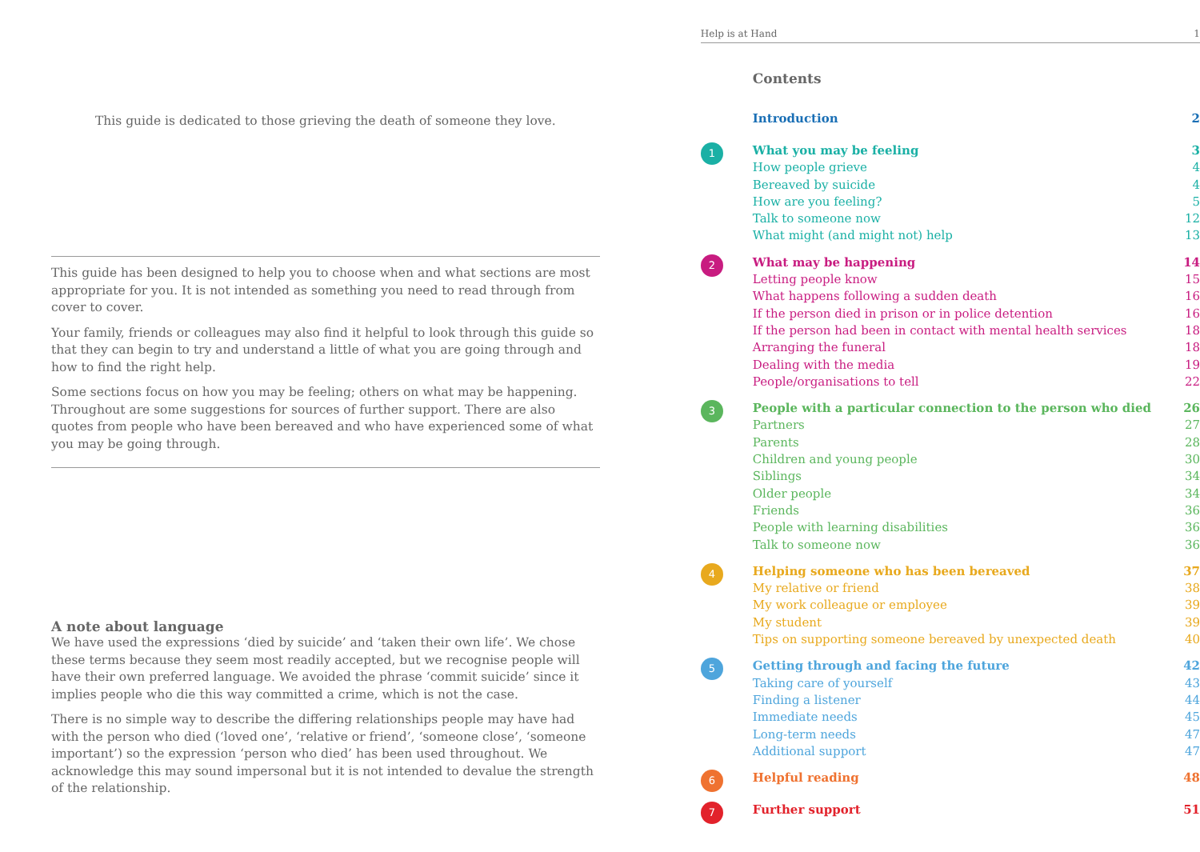This guide is dedicated to those grieving the death of someone they love.
This guide has been designed to help you to choose when and what sections are most appropriate for you. It is not intended as something you need to read through from cover to cover.
Your family, friends or colleagues may also find it helpful to look through this guide so that they can begin to try and understand a little of what you are going through and how to find the right help.
Some sections focus on how you may be feeling; others on what may be happening. Throughout are some suggestions for sources of further support. There are also quotes from people who have been bereaved and who have experienced some of what you may be going through.
A note about language
We have used the expressions ‘died by suicide’ and ‘taken their own life’. We chose these terms because they seem most readily accepted, but we recognise people will have their own preferred language. We avoided the phrase ‘commit suicide’ since it implies people who die this way committed a crime, which is not the case.
There is no simple way to describe the differing relationships people may have had with the person who died (‘loved one’, ‘relative or friend’, ‘someone close’, ‘someone important’) so the expression ‘person who died’ has been used throughout. We acknowledge this may sound impersonal but it is not intended to devalue the strength of the relationship.
Help is at Hand 1
Contents
Introduction 2
1
What you may be feeling 3
How people grieve 4
Bereaved by suicide 4
How are you feeling? 5
Talk to someone now 12
What might (and might not) help 13
2
What may be happening 14
Letting people know 15
What happens following a sudden death 16
If the person died in prison or in police detention 16
If the person had been in contact with mental health services 18
Arranging the funeral 18
Dealing with the media 19
People/organisations to tell 22
3
People with a particular connection to the person who died 26
Partners 27
Parents 28
Children and young people 30
Siblings 34
Older people 34
Friends 36
People with learning disabilities 36
Talk to someone now 36
4
Helping someone who has been bereaved 37
My relative or friend 38
My work colleague or employee 39
My student 39
Tips on supporting someone bereaved by unexpected death 40
5
Getting through and facing the future 42
Taking care of yourself 43
Finding a listener 44
Immediate needs 45
Long-term needs 47
Additional support 47
6
Helpful reading 48
7
Further support 51